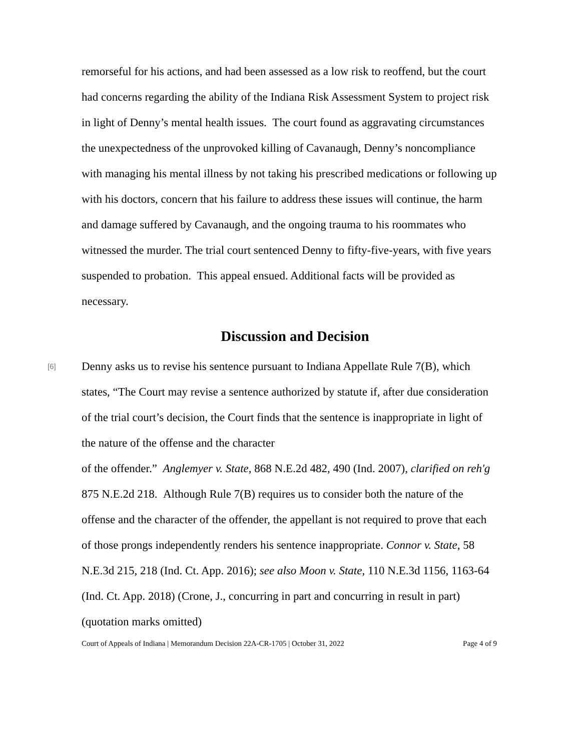remorseful for his actions, and had been assessed as a low risk to reoffend, but the court had concerns regarding the ability of the Indiana Risk Assessment System to project risk in light of Denny’s mental health issues. The court found as aggravating circumstances the unexpectedness of the unprovoked killing of Cavanaugh, Denny’s noncompliance with managing his mental illness by not taking his prescribed medications or following up with his doctors, concern that his failure to address these issues will continue, the harm and damage suffered by Cavanaugh, and the ongoing trauma to his roommates who witnessed the murder. The trial court sentenced Denny to fifty-five-years, with five years suspended to probation. This appeal ensued. Additional facts will be provided as necessary.
Discussion and Decision
[6]
Denny asks us to revise his sentence pursuant to Indiana Appellate Rule 7(B), which states, “The Court may revise a sentence authorized by statute if, after due consideration of the trial court’s decision, the Court finds that the sentence is inappropriate in light of the nature of the offense and the character
of the offender.” Anglemyer v. State, 868 N.E.2d 482, 490 (Ind. 2007), clarified on reh'g 875 N.E.2d 218. Although Rule 7(B) requires us to consider both the nature of the offense and the character of the offender, the appellant is not required to prove that each of those prongs independently renders his sentence inappropriate. Connor v. State, 58 N.E.3d 215, 218 (Ind. Ct. App. 2016); see also Moon v. State, 110 N.E.3d 1156, 1163-64 (Ind. Ct. App. 2018) (Crone, J., concurring in part and concurring in result in part) (quotation marks omitted)
Court of Appeals of Indiana | Memorandum Decision 22A-CR-1705 | October 31, 2022 Page 4 of 9